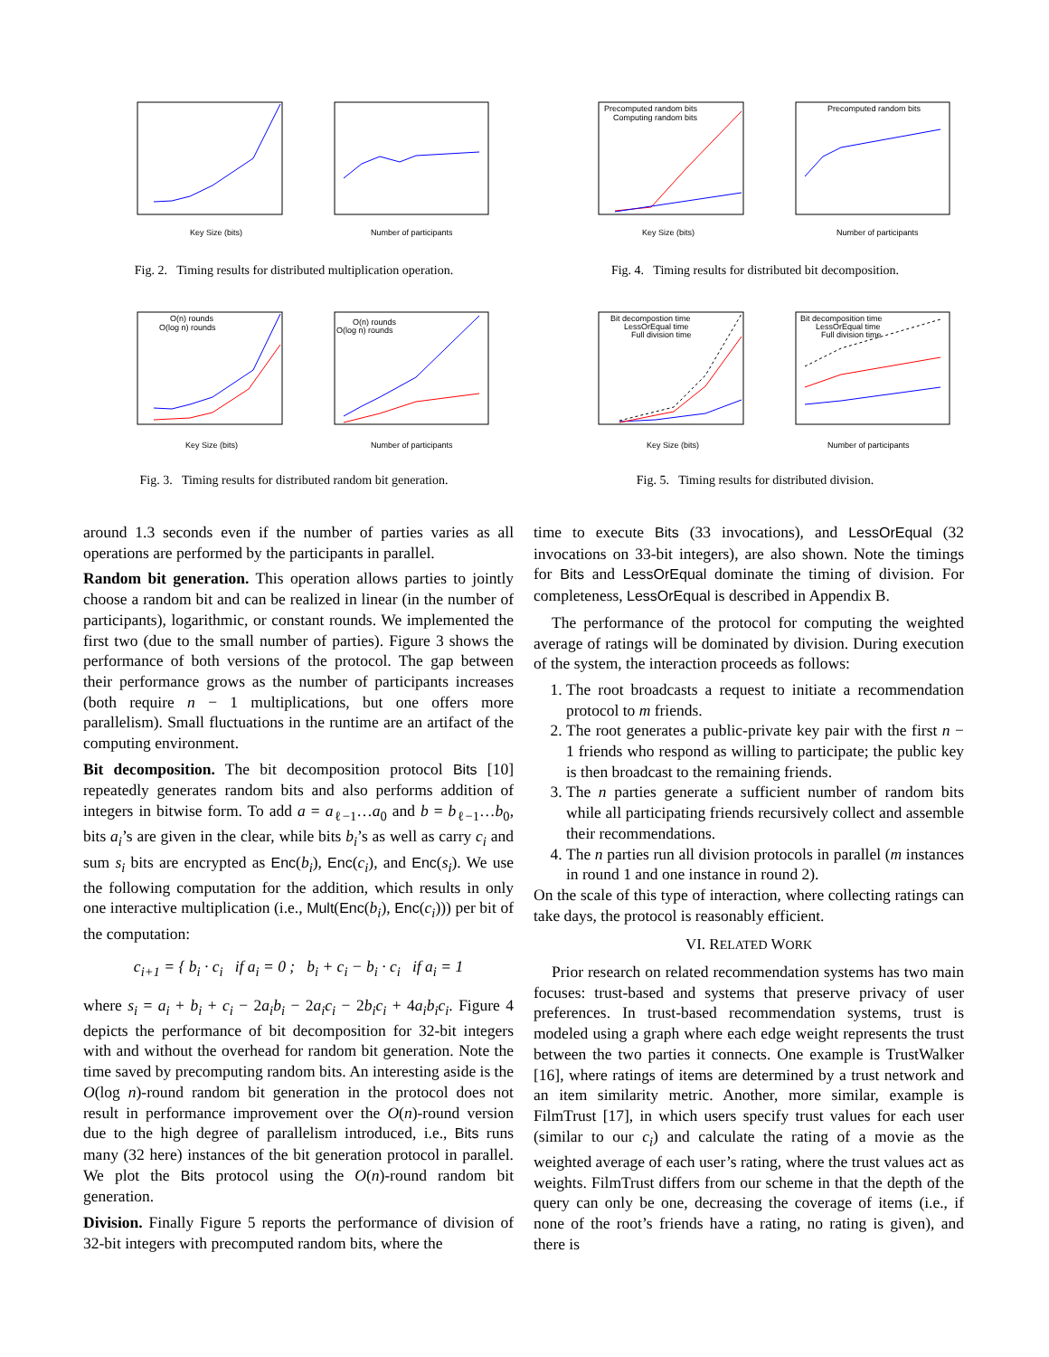Key Size (bits)
Number of participants
Fig. 2. Timing results for distributed multiplication operation.
Precomputed random bits
Computing random bits
Key Size (bits)
Precomputed random bits
Number of participants
Fig. 4. Timing results for distributed bit decomposition.
O(n) rounds
O(log n) rounds
Key Size (bits)
O(n) rounds
O(log n) rounds
Number of participants
Fig. 3. Timing results for distributed random bit generation.
Bit decompostion time
LessOrEqual time
Full division time
Key Size (bits)
Bit decomposition time
LessOrEqual time
Full division time
Number of participants
Fig. 5. Timing results for distributed division.
around 1.3 seconds even if the number of parties varies as all operations are performed by the participants in parallel.
Random bit generation. This operation allows parties to jointly choose a random bit and can be realized in linear (in the number of participants), logarithmic, or constant rounds. We implemented the first two (due to the small number of parties). Figure 3 shows the performance of both versions of the protocol. The gap between their performance grows as the number of participants increases (both require n − 1 multiplications, but one offers more parallelism). Small fluctuations in the runtime are an artifact of the computing environment.
Bit decomposition. The bit decomposition protocol Bits [10] repeatedly generates random bits and also performs addition of integers in bitwise form. To add a = a<sub>ℓ−1</sub>…a<sub>0</sub> and b = b<sub>ℓ−1</sub>…b<sub>0</sub>, bits a<sub>i</sub>’s are given in the clear, while bits b<sub>i</sub>’s as well as carry c<sub>i</sub> and sum s<sub>i</sub> bits are encrypted as Enc(b<sub>i</sub>), Enc(c<sub>i</sub>), and Enc(s<sub>i</sub>). We use the following computation for the addition, which results in only one interactive multiplication (i.e., Mult(Enc(b<sub>i</sub>), Enc(c<sub>i</sub>))) per bit of the computation:
c<sub>i+1</sub> = { b<sub>i</sub> · c<sub>i</sub> if a<sub>i</sub> = 0 ; b<sub>i</sub> + c<sub>i</sub> − b<sub>i</sub> · c<sub>i</sub> if a<sub>i</sub> = 1
where s<sub>i</sub> = a<sub>i</sub> + b<sub>i</sub> + c<sub>i</sub> − 2a<sub>i</sub>b<sub>i</sub> − 2a<sub>i</sub>c<sub>i</sub> − 2b<sub>i</sub>c<sub>i</sub> + 4a<sub>i</sub>b<sub>i</sub>c<sub>i</sub>. Figure 4 depicts the performance of bit decomposition for 32-bit integers with and without the overhead for random bit generation. Note the time saved by precomputing random bits. An interesting aside is the O(log n)-round random bit generation in the protocol does not result in performance improvement over the O(n)-round version due to the high degree of parallelism introduced, i.e., Bits runs many (32 here) instances of the bit generation protocol in parallel. We plot the Bits protocol using the O(n)-round random bit generation.
Division. Finally Figure 5 reports the performance of division of 32-bit integers with precomputed random bits, where the
time to execute Bits (33 invocations), and LessOrEqual (32 invocations on 33-bit integers), are also shown. Note the timings for Bits and LessOrEqual dominate the timing of division. For completeness, LessOrEqual is described in Appendix B.
The performance of the protocol for computing the weighted average of ratings will be dominated by division. During execution of the system, the interaction proceeds as follows:
1. The root broadcasts a request to initiate a recommendation protocol to m friends.
2. The root generates a public-private key pair with the first n − 1 friends who respond as willing to participate; the public key is then broadcast to the remaining friends.
3. The n parties generate a sufficient number of random bits while all participating friends recursively collect and assemble their recommendations.
4. The n parties run all division protocols in parallel (m instances in round 1 and one instance in round 2).
On the scale of this type of interaction, where collecting ratings can take days, the protocol is reasonably efficient.
VI. RELATED WORK
Prior research on related recommendation systems has two main focuses: trust-based and systems that preserve privacy of user preferences. In trust-based recommendation systems, trust is modeled using a graph where each edge weight represents the trust between the two parties it connects. One example is TrustWalker [16], where ratings of items are determined by a trust network and an item similarity metric. Another, more similar, example is FilmTrust [17], in which users specify trust values for each user (similar to our c<sub>i</sub>) and calculate the rating of a movie as the weighted average of each user’s rating, where the trust values act as weights. FilmTrust differs from our scheme in that the depth of the query can only be one, decreasing the coverage of items (i.e., if none of the root’s friends have a rating, no rating is given), and there is